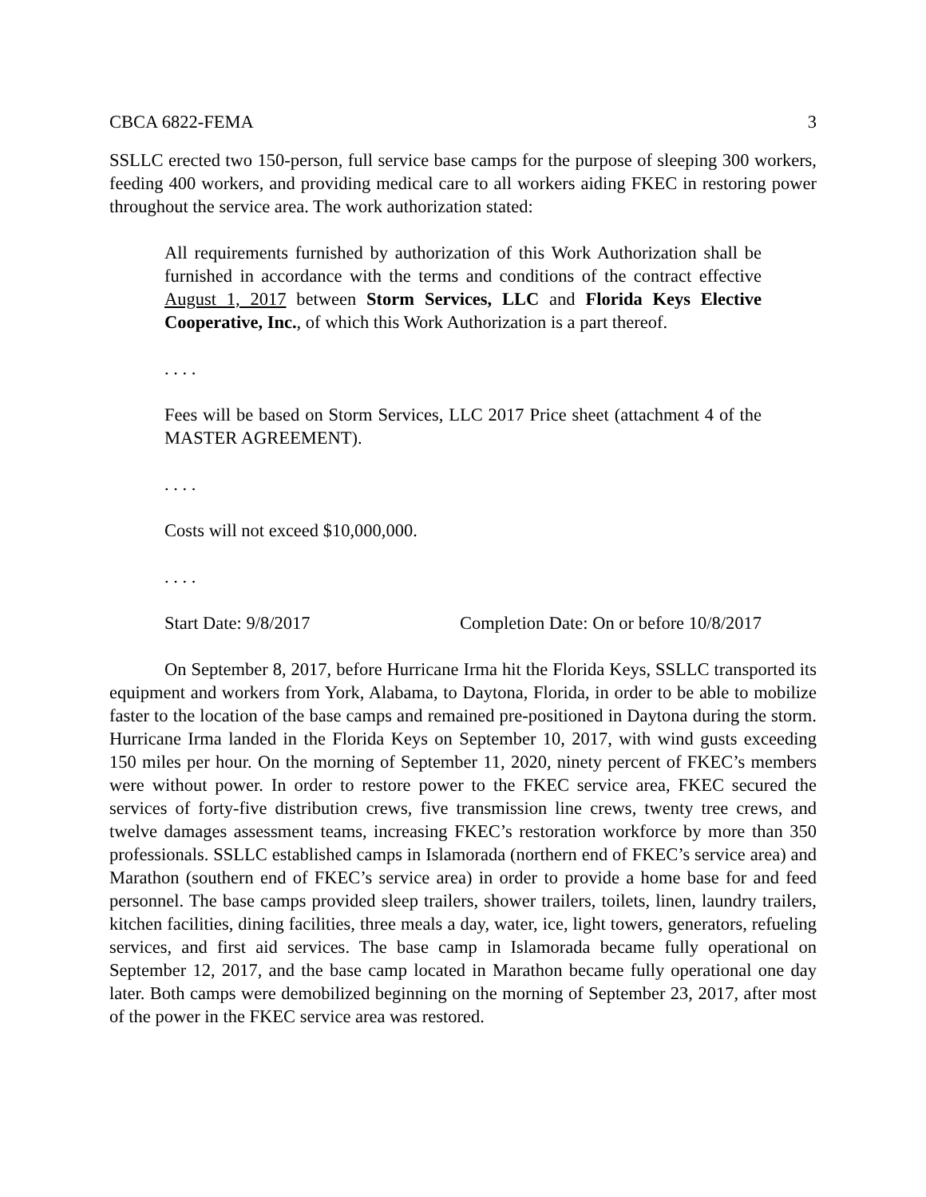CBCA 6822-FEMA 3
SSLLC erected two 150-person, full service base camps for the purpose of sleeping 300 workers, feeding 400 workers, and providing medical care to all workers aiding FKEC in restoring power throughout the service area. The work authorization stated:
All requirements furnished by authorization of this Work Authorization shall be furnished in accordance with the terms and conditions of the contract effective August 1, 2017 between Storm Services, LLC and Florida Keys Elective Cooperative, Inc., of which this Work Authorization is a part thereof.
. . . .
Fees will be based on Storm Services, LLC 2017 Price sheet (attachment 4 of the MASTER AGREEMENT).
. . . .
Costs will not exceed $10,000,000.
. . . .
Start Date: 9/8/2017 Completion Date: On or before 10/8/2017
On September 8, 2017, before Hurricane Irma hit the Florida Keys, SSLLC transported its equipment and workers from York, Alabama, to Daytona, Florida, in order to be able to mobilize faster to the location of the base camps and remained pre-positioned in Daytona during the storm. Hurricane Irma landed in the Florida Keys on September 10, 2017, with wind gusts exceeding 150 miles per hour. On the morning of September 11, 2020, ninety percent of FKEC’s members were without power. In order to restore power to the FKEC service area, FKEC secured the services of forty-five distribution crews, five transmission line crews, twenty tree crews, and twelve damages assessment teams, increasing FKEC’s restoration workforce by more than 350 professionals. SSLLC established camps in Islamorada (northern end of FKEC’s service area) and Marathon (southern end of FKEC’s service area) in order to provide a home base for and feed personnel. The base camps provided sleep trailers, shower trailers, toilets, linen, laundry trailers, kitchen facilities, dining facilities, three meals a day, water, ice, light towers, generators, refueling services, and first aid services. The base camp in Islamorada became fully operational on September 12, 2017, and the base camp located in Marathon became fully operational one day later. Both camps were demobilized beginning on the morning of September 23, 2017, after most of the power in the FKEC service area was restored.